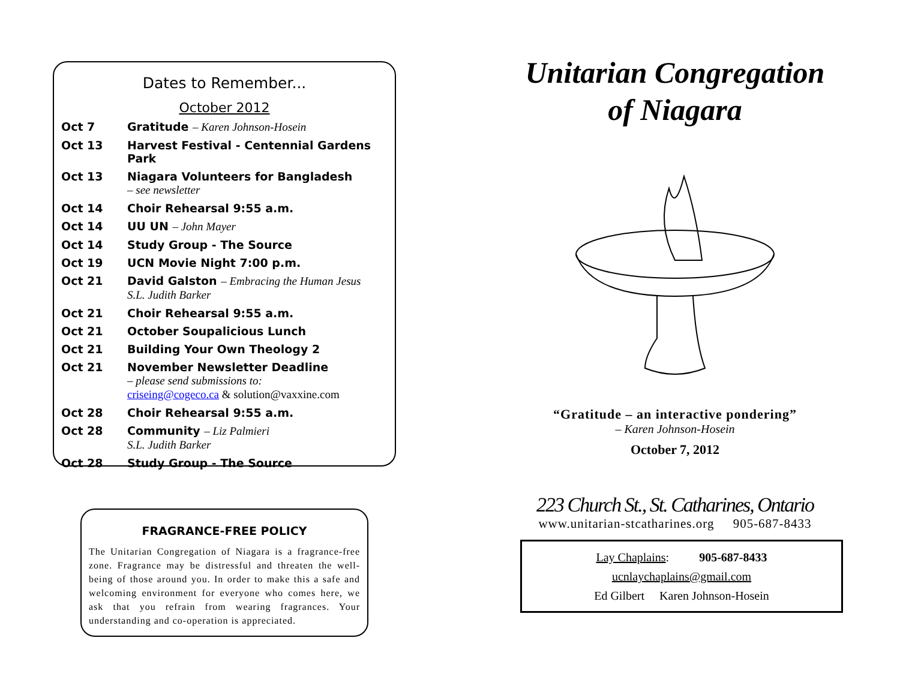Dates to Remember...
October 2012
| Oct 7 | Gratitude – Karen Johnson-Hosein |
| Oct 13 | Harvest Festival - Centennial Gardens Park |
| Oct 13 | Niagara Volunteers for Bangladesh – see newsletter |
| Oct 14 | Choir Rehearsal 9:55 a.m. |
| Oct 14 | UU UN – John Mayer |
| Oct 14 | Study Group - The Source |
| Oct 19 | UCN Movie Night 7:00 p.m. |
| Oct 21 | David Galston – Embracing the Human Jesus S.L. Judith Barker |
| Oct 21 | Choir Rehearsal 9:55 a.m. |
| Oct 21 | October Soupalicious Lunch |
| Oct 21 | Building Your Own Theology 2 |
| Oct 21 | November Newsletter Deadline – please send submissions to: criseing@cogeco.ca & solution@vaxxine.com |
| Oct 28 | Choir Rehearsal 9:55 a.m. |
| Oct 28 | Community – Liz Palmieri S.L. Judith Barker |
| Oct 28 | Study Group - The Source |
FRAGRANCE-FREE POLICY
The Unitarian Congregation of Niagara is a fragrance-free zone. Fragrance may be distressful and threaten the well-being of those around you. In order to make this a safe and welcoming environment for everyone who comes here, we ask that you refrain from wearing fragrances. Your understanding and co-operation is appreciated.
Unitarian Congregation
of Niagara
“Gratitude – an interactive pondering”
– Karen Johnson-Hosein
October 7, 2012
223 Church St., St. Catharines, Ontario
www.unitarian-stcatharines.org 905-687-8433
Lay Chaplains: 905-687-8433
ucnlaychaplains@gmail.com
Ed Gilbert Karen Johnson-Hosein